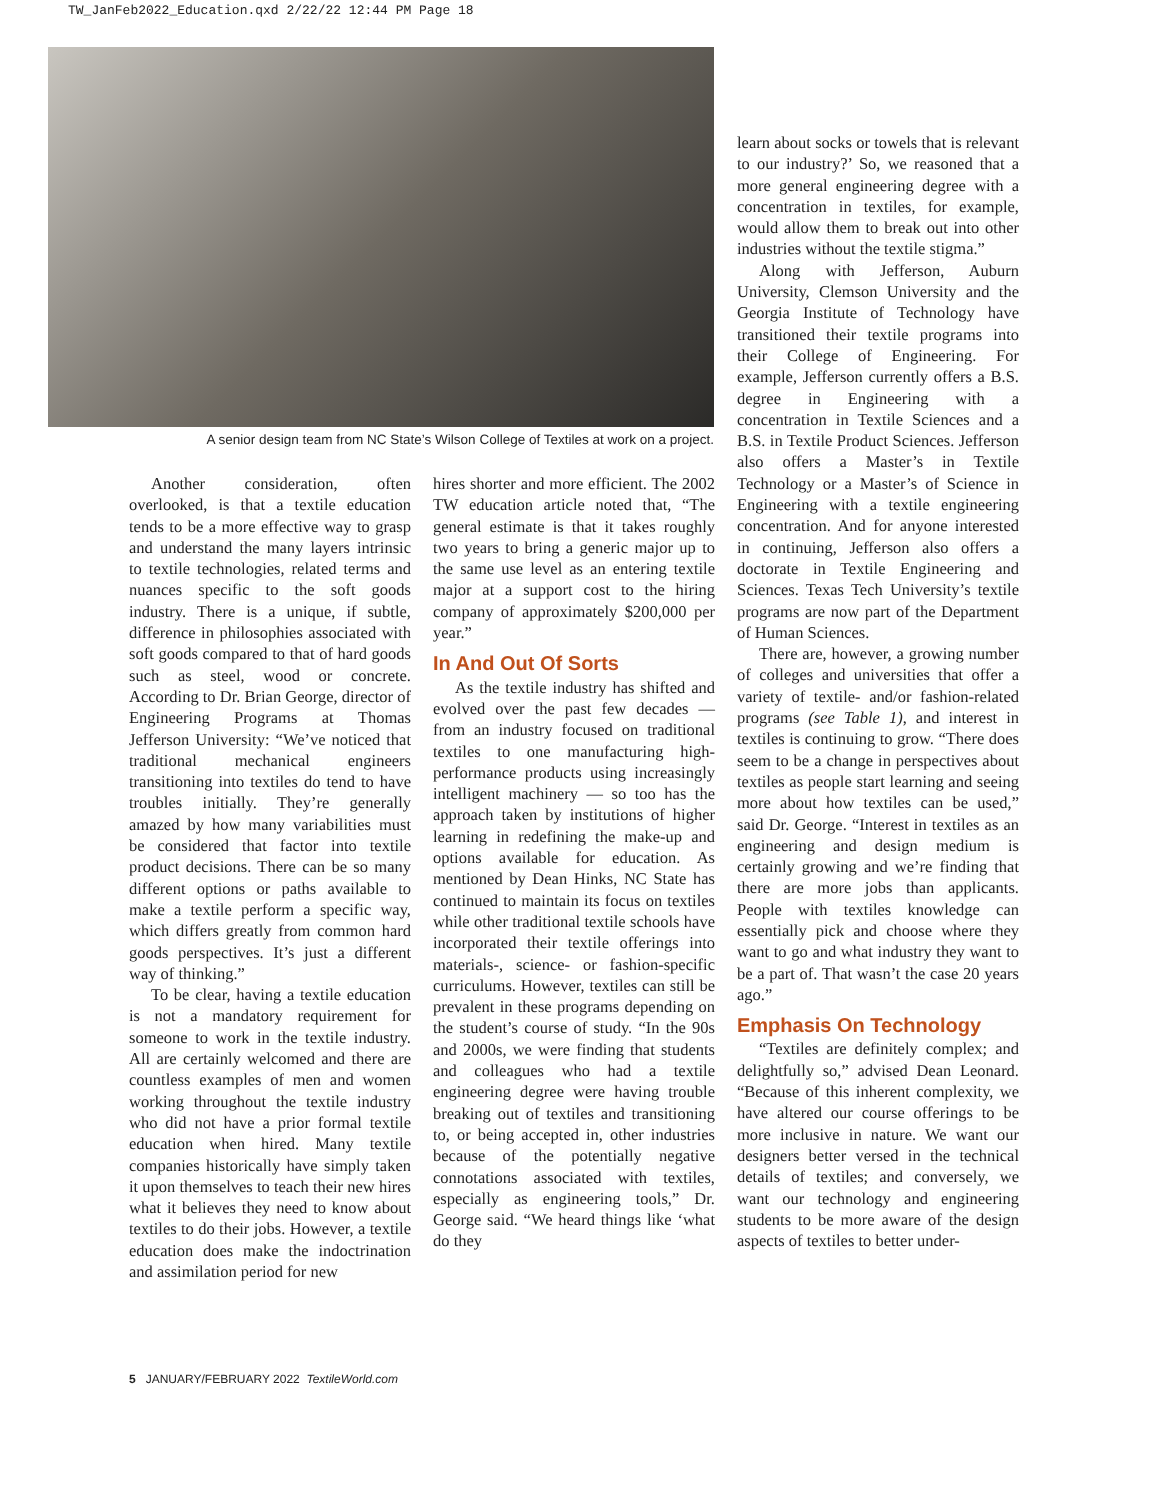TW_JanFeb2022_Education.qxd 2/22/22 12:44 PM Page 18
A senior design team from NC State’s Wilson College of Textiles at work on a project.
Another consideration, often overlooked, is that a textile education tends to be a more effective way to grasp and understand the many layers intrinsic to textile technologies, related terms and nuances specific to the soft goods industry. There is a unique, if subtle, difference in philosophies associated with soft goods compared to that of hard goods such as steel, wood or concrete. According to Dr. Brian George, director of Engineering Programs at Thomas Jefferson University: “We’ve noticed that traditional mechanical engineers transitioning into textiles do tend to have troubles initially. They’re generally amazed by how many variabilities must be considered that factor into textile product decisions. There can be so many different options or paths available to make a textile perform a specific way, which differs greatly from common hard goods perspectives. It’s just a different way of thinking.”
To be clear, having a textile education is not a mandatory requirement for someone to work in the textile industry. All are certainly welcomed and there are countless examples of men and women working throughout the textile industry who did not have a prior formal textile education when hired. Many textile companies historically have simply taken it upon themselves to teach their new hires what it believes they need to know about textiles to do their jobs. However, a textile education does make the indoctrination and assimilation period for new
hires shorter and more efficient. The 2002 TW education article noted that, “The general estimate is that it takes roughly two years to bring a generic major up to the same use level as an entering textile major at a support cost to the hiring company of approximately $200,000 per year.”
In And Out Of Sorts
As the textile industry has shifted and evolved over the past few decades — from an industry focused on traditional textiles to one manufacturing high-performance products using increasingly intelligent machinery — so too has the approach taken by institutions of higher learning in redefining the make-up and options available for education. As mentioned by Dean Hinks, NC State has continued to maintain its focus on textiles while other traditional textile schools have incorporated their textile offerings into materials-, science- or fashion-specific curriculums. However, textiles can still be prevalent in these programs depending on the student’s course of study. “In the 90s and 2000s, we were finding that students and colleagues who had a textile engineering degree were having trouble breaking out of textiles and transitioning to, or being accepted in, other industries because of the potentially negative connotations associated with textiles, especially as engineering tools,” Dr. George said. “We heard things like ‘what do they
learn about socks or towels that is relevant to our industry?’ So, we reasoned that a more general engineering degree with a concentration in textiles, for example, would allow them to break out into other industries without the textile stigma.”
Along with Jefferson, Auburn University, Clemson University and the Georgia Institute of Technology have transitioned their textile programs into their College of Engineering. For example, Jefferson currently offers a B.S. degree in Engineering with a concentration in Textile Sciences and a B.S. in Textile Product Sciences. Jefferson also offers a Master’s in Textile Technology or a Master’s of Science in Engineering with a textile engineering concentration. And for anyone interested in continuing, Jefferson also offers a doctorate in Textile Engineering and Sciences. Texas Tech University’s textile programs are now part of the Department of Human Sciences.
There are, however, a growing number of colleges and universities that offer a variety of textile- and/or fashion-related programs (see Table 1), and interest in textiles is continuing to grow. “There does seem to be a change in perspectives about textiles as people start learning and seeing more about how textiles can be used,” said Dr. George. “Interest in textiles as an engineering and design medium is certainly growing and we’re finding that there are more jobs than applicants. People with textiles knowledge can essentially pick and choose where they want to go and what industry they want to be a part of. That wasn’t the case 20 years ago.”
Emphasis On Technology
“Textiles are definitely complex; and delightfully so,” advised Dean Leonard. “Because of this inherent complexity, we have altered our course offerings to be more inclusive in nature. We want our designers better versed in the technical details of textiles; and conversely, we want our technology and engineering students to be more aware of the design aspects of textiles to better under-
5 JANUARY/FEBRUARY 2022 TextileWorld.com